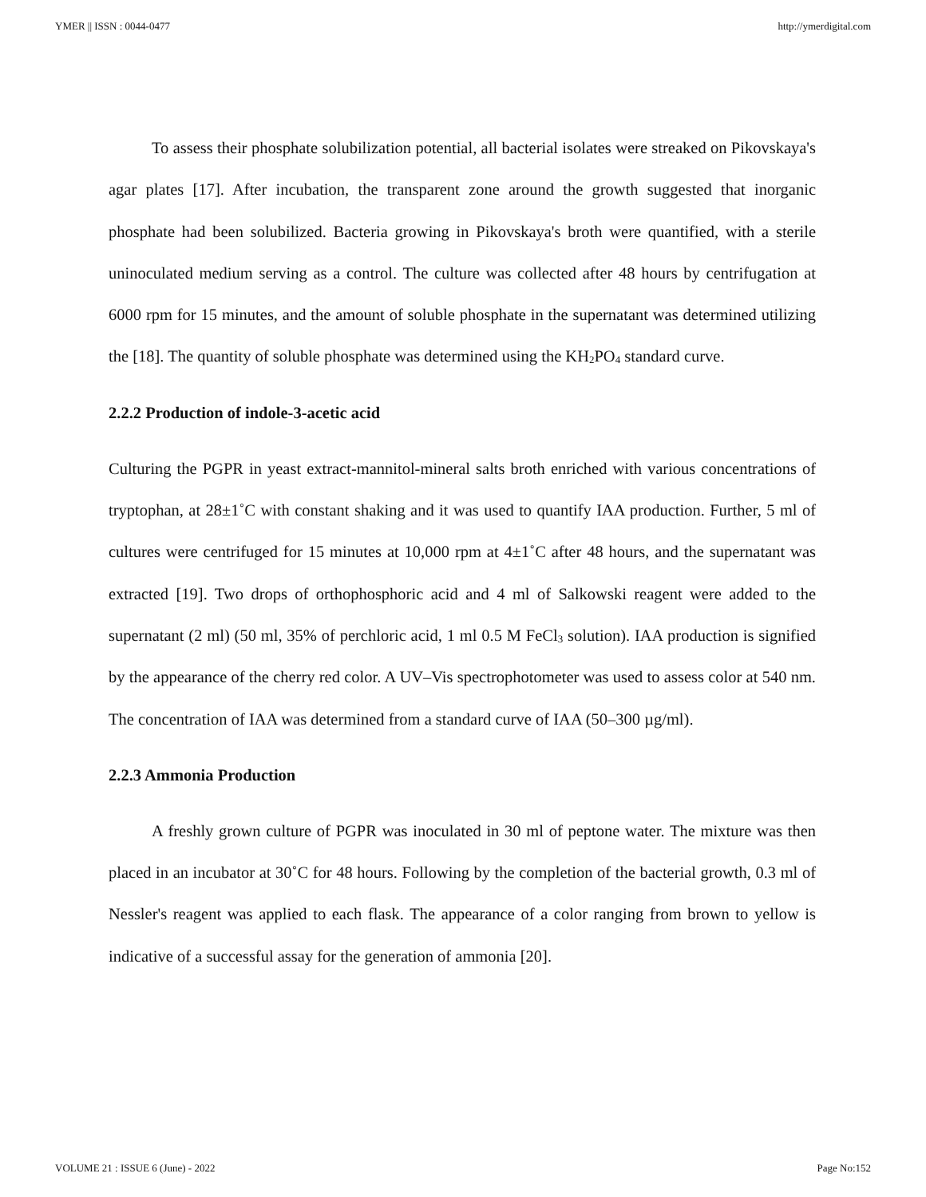YMER || ISSN : 0044-0477 http://ymerdigital.com
To assess their phosphate solubilization potential, all bacterial isolates were streaked on Pikovskaya's agar plates [17]. After incubation, the transparent zone around the growth suggested that inorganic phosphate had been solubilized. Bacteria growing in Pikovskaya's broth were quantified, with a sterile uninoculated medium serving as a control. The culture was collected after 48 hours by centrifugation at 6000 rpm for 15 minutes, and the amount of soluble phosphate in the supernatant was determined utilizing the [18]. The quantity of soluble phosphate was determined using the KH<sub>2</sub>PO<sub>4</sub> standard curve.
2.2.2 Production of indole-3-acetic acid
Culturing the PGPR in yeast extract-mannitol-mineral salts broth enriched with various concentrations of tryptophan, at 28±1˚C with constant shaking and it was used to quantify IAA production. Further, 5 ml of cultures were centrifuged for 15 minutes at 10,000 rpm at 4±1˚C after 48 hours, and the supernatant was extracted [19]. Two drops of orthophosphoric acid and 4 ml of Salkowski reagent were added to the supernatant (2 ml) (50 ml, 35% of perchloric acid, 1 ml 0.5 M FeCl<sub>3</sub> solution). IAA production is signified by the appearance of the cherry red color. A UV–Vis spectrophotometer was used to assess color at 540 nm. The concentration of IAA was determined from a standard curve of IAA (50–300 µg/ml).
2.2.3 Ammonia Production
A freshly grown culture of PGPR was inoculated in 30 ml of peptone water. The mixture was then placed in an incubator at 30˚C for 48 hours. Following by the completion of the bacterial growth, 0.3 ml of Nessler's reagent was applied to each flask. The appearance of a color ranging from brown to yellow is indicative of a successful assay for the generation of ammonia [20].
VOLUME 21 : ISSUE 6 (June) - 2022 Page No:152